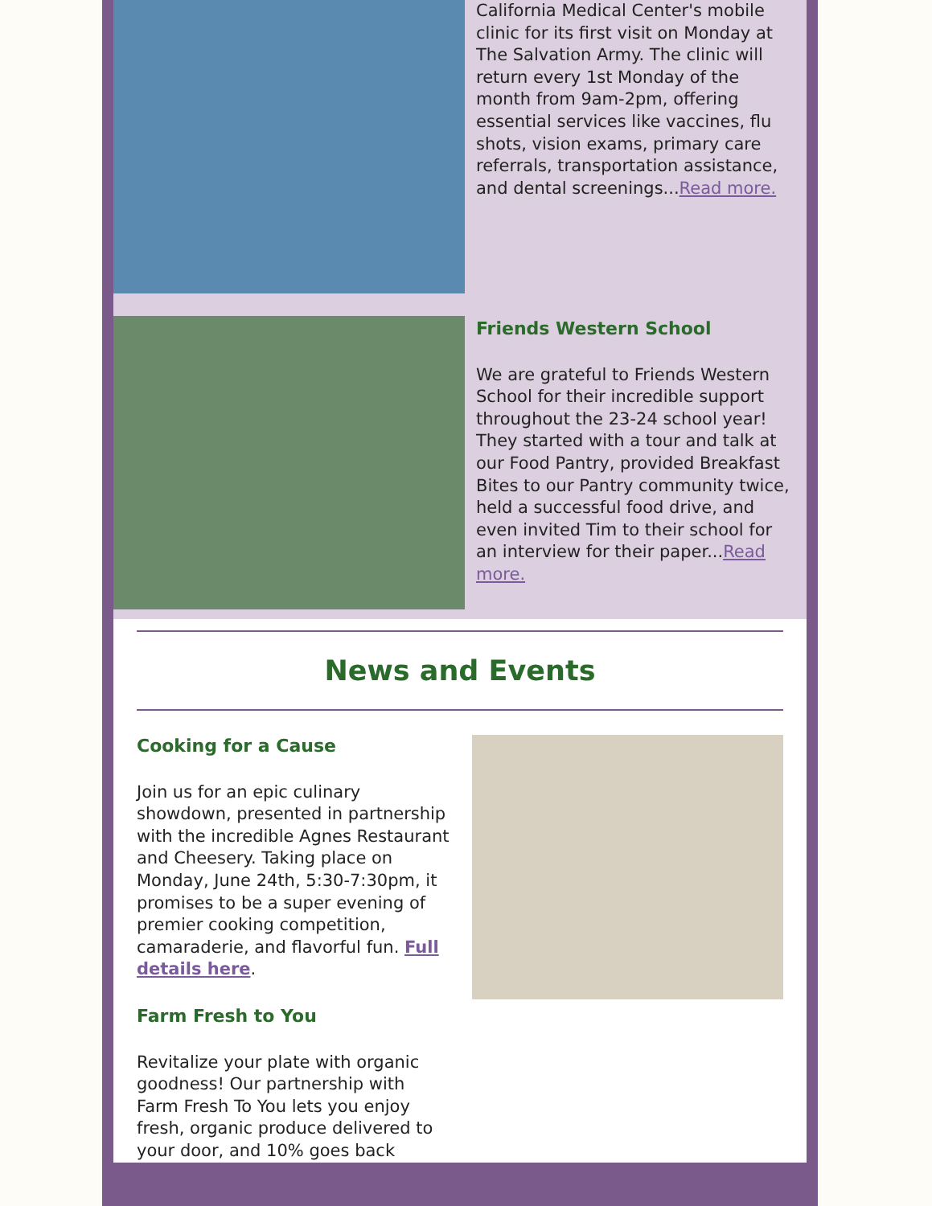California Medical Center's mobile clinic for its first visit on Monday at The Salvation Army. The clinic will return every 1st Monday of the month from 9am-2pm, offering essential services like vaccines, flu shots, vision exams, primary care referrals, transportation assistance, and dental screenings...Read more.
Friends Western School
We are grateful to Friends Western School for their incredible support throughout the 23-24 school year! They started with a tour and talk at our Food Pantry, provided Breakfast Bites to our Pantry community twice, held a successful food drive, and even invited Tim to their school for an interview for their paper...Read more.
News and Events
Cooking for a Cause
Join us for an epic culinary showdown, presented in partnership with the incredible Agnes Restaurant and Cheesery. Taking place on Monday, June 24th, 5:30-7:30pm, it promises to be a super evening of premier cooking competition, camaraderie, and flavorful fun. Full details here.
Farm Fresh to You
Revitalize your plate with organic goodness! Our partnership with Farm Fresh To You lets you enjoy fresh, organic produce delivered to your door, and 10% goes back